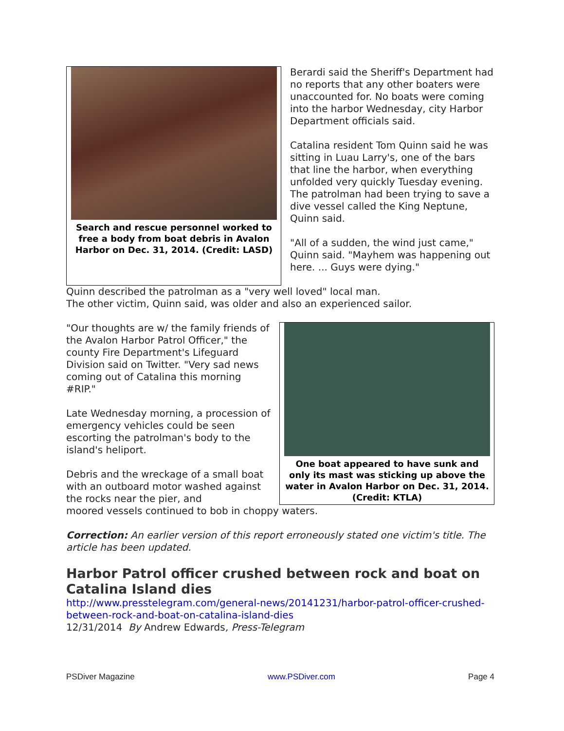Search and rescue personnel worked to free a body from boat debris in Avalon Harbor on Dec. 31, 2014. (Credit: LASD)
Berardi said the Sheriff's Department had no reports that any other boaters were unaccounted for. No boats were coming into the harbor Wednesday, city Harbor Department officials said.
Catalina resident Tom Quinn said he was sitting in Luau Larry's, one of the bars that line the harbor, when everything unfolded very quickly Tuesday evening. The patrolman had been trying to save a dive vessel called the King Neptune, Quinn said.
"All of a sudden, the wind just came," Quinn said. "Mayhem was happening out here. ... Guys were dying."
Quinn described the patrolman as a "very well loved" local man.
The other victim, Quinn said, was older and also an experienced sailor.
"Our thoughts are w/ the family friends of the Avalon Harbor Patrol Officer," the county Fire Department's Lifeguard Division said on Twitter. "Very sad news coming out of Catalina this morning #RIP."
Late Wednesday morning, a procession of emergency vehicles could be seen escorting the patrolman's body to the island's heliport.
Debris and the wreckage of a small boat with an outboard motor washed against the rocks near the pier, and
One boat appeared to have sunk and only its mast was sticking up above the water in Avalon Harbor on Dec. 31, 2014. (Credit: KTLA)
moored vessels continued to bob in choppy waters.
Correction: An earlier version of this report erroneously stated one victim's title. The article has been updated.
Harbor Patrol officer crushed between rock and boat on Catalina Island dies
http://www.presstelegram.com/general-news/20141231/harbor-patrol-officer-crushed-between-rock-and-boat-on-catalina-island-dies
12/31/2014 By Andrew Edwards, Press-Telegram
PSDiver Magazine www.PSDiver.com Page 4